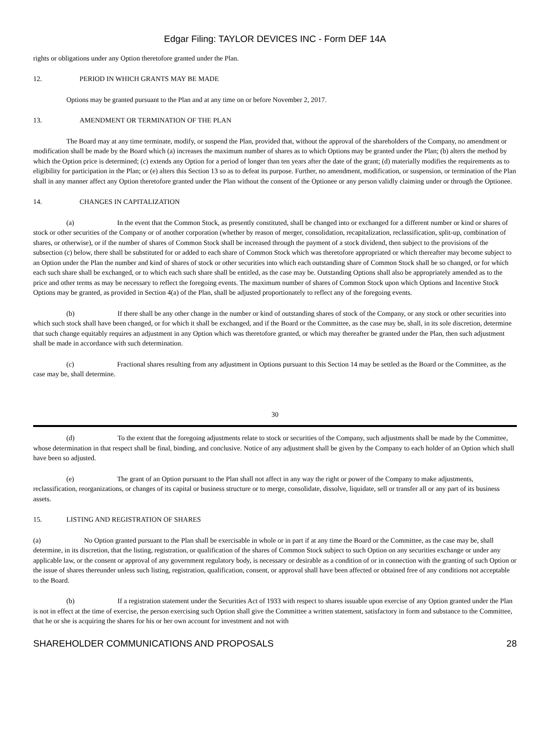Edgar Filing: TAYLOR DEVICES INC - Form DEF 14A
rights or obligations under any Option theretofore granted under the Plan.
12. PERIOD IN WHICH GRANTS MAY BE MADE
Options may be granted pursuant to the Plan and at any time on or before November 2, 2017.
13. AMENDMENT OR TERMINATION OF THE PLAN
The Board may at any time terminate, modify, or suspend the Plan, provided that, without the approval of the shareholders of the Company, no amendment or modification shall be made by the Board which (a) increases the maximum number of shares as to which Options may be granted under the Plan; (b) alters the method by which the Option price is determined; (c) extends any Option for a period of longer than ten years after the date of the grant; (d) materially modifies the requirements as to eligibility for participation in the Plan; or (e) alters this Section 13 so as to defeat its purpose. Further, no amendment, modification, or suspension, or termination of the Plan shall in any manner affect any Option theretofore granted under the Plan without the consent of the Optionee or any person validly claiming under or through the Optionee.
14. CHANGES IN CAPITALIZATION
(a) In the event that the Common Stock, as presently constituted, shall be changed into or exchanged for a different number or kind or shares of stock or other securities of the Company or of another corporation (whether by reason of merger, consolidation, recapitalization, reclassification, split-up, combination of shares, or otherwise), or if the number of shares of Common Stock shall be increased through the payment of a stock dividend, then subject to the provisions of the subsection (c) below, there shall be substituted for or added to each share of Common Stock which was theretofore appropriated or which thereafter may become subject to an Option under the Plan the number and kind of shares of stock or other securities into which each outstanding share of Common Stock shall be so changed, or for which each such share shall be exchanged, or to which each such share shall be entitled, as the case may be. Outstanding Options shall also be appropriately amended as to the price and other terms as may be necessary to reflect the foregoing events. The maximum number of shares of Common Stock upon which Options and Incentive Stock Options may be granted, as provided in Section 4(a) of the Plan, shall be adjusted proportionately to reflect any of the foregoing events.
(b) If there shall be any other change in the number or kind of outstanding shares of stock of the Company, or any stock or other securities into which such stock shall have been changed, or for which it shall be exchanged, and if the Board or the Committee, as the case may be, shall, in its sole discretion, determine that such change equitably requires an adjustment in any Option which was theretofore granted, or which may thereafter be granted under the Plan, then such adjustment shall be made in accordance with such determination.
(c) Fractional shares resulting from any adjustment in Options pursuant to this Section 14 may be settled as the Board or the Committee, as the case may be, shall determine.
30
(d) To the extent that the foregoing adjustments relate to stock or securities of the Company, such adjustments shall be made by the Committee, whose determination in that respect shall be final, binding, and conclusive. Notice of any adjustment shall be given by the Company to each holder of an Option which shall have been so adjusted.
(e) The grant of an Option pursuant to the Plan shall not affect in any way the right or power of the Company to make adjustments, reclassification, reorganizations, or changes of its capital or business structure or to merge, consolidate, dissolve, liquidate, sell or transfer all or any part of its business assets.
15. LISTING AND REGISTRATION OF SHARES
(a) No Option granted pursuant to the Plan shall be exercisable in whole or in part if at any time the Board or the Committee, as the case may be, shall determine, in its discretion, that the listing, registration, or qualification of the shares of Common Stock subject to such Option on any securities exchange or under any applicable law, or the consent or approval of any government regulatory body, is necessary or desirable as a condition of or in connection with the granting of such Option or the issue of shares thereunder unless such listing, registration, qualification, consent, or approval shall have been affected or obtained free of any conditions not acceptable to the Board.
(b) If a registration statement under the Securities Act of 1933 with respect to shares issuable upon exercise of any Option granted under the Plan is not in effect at the time of exercise, the person exercising such Option shall give the Committee a written statement, satisfactory in form and substance to the Committee, that he or she is acquiring the shares for his or her own account for investment and not with
SHAREHOLDER COMMUNICATIONS AND PROPOSALS 28